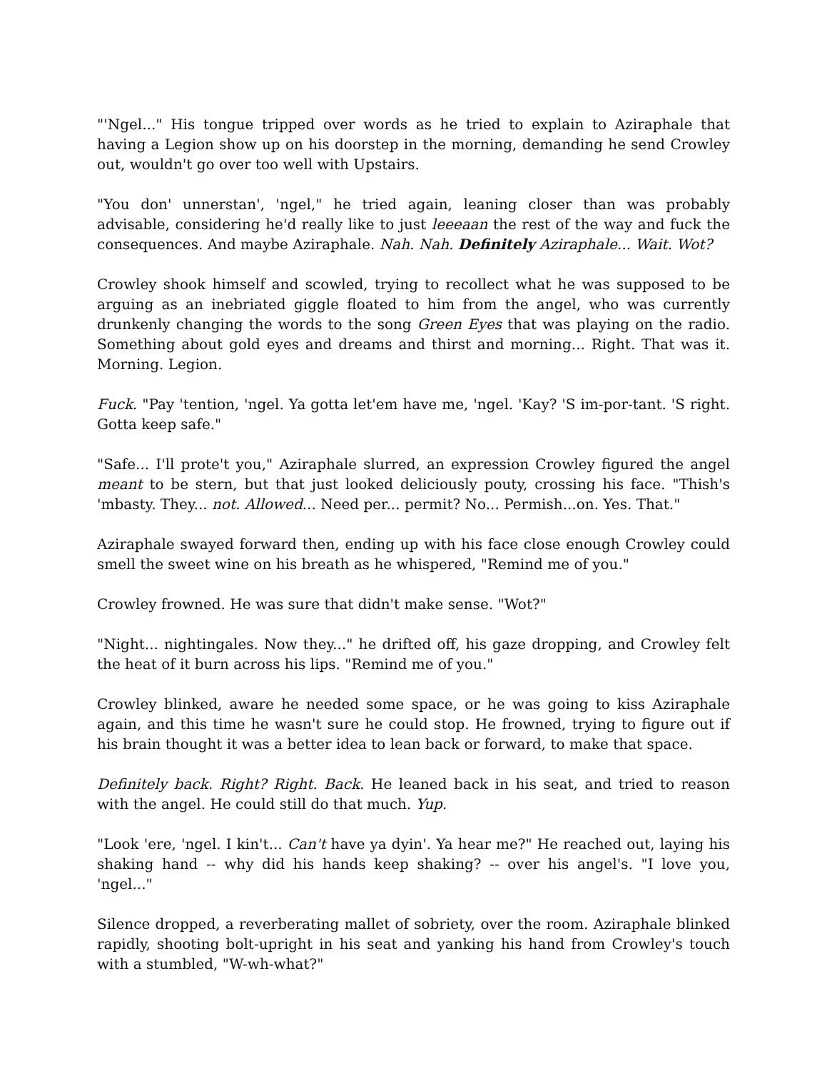"'Ngel..." His tongue tripped over words as he tried to explain to Aziraphale that having a Legion show up on his doorstep in the morning, demanding he send Crowley out, wouldn't go over too well with Upstairs.
"You don' unnerstan', 'ngel," he tried again, leaning closer than was probably advisable, considering he'd really like to just leeeaan the rest of the way and fuck the consequences. And maybe Aziraphale. Nah. Nah. Definitely Aziraphale... Wait. Wot?
Crowley shook himself and scowled, trying to recollect what he was supposed to be arguing as an inebriated giggle floated to him from the angel, who was currently drunkenly changing the words to the song Green Eyes that was playing on the radio. Something about gold eyes and dreams and thirst and morning... Right. That was it. Morning. Legion.
Fuck. "Pay 'tention, 'ngel. Ya gotta let'em have me, 'ngel. 'Kay? 'S im-por-tant. 'S right. Gotta keep safe."
"Safe... I'll prote't you," Aziraphale slurred, an expression Crowley figured the angel meant to be stern, but that just looked deliciously pouty, crossing his face. "Thish's 'mbasty. They... not. Allowed... Need per... permit? No... Permish...on. Yes. That."
Aziraphale swayed forward then, ending up with his face close enough Crowley could smell the sweet wine on his breath as he whispered, "Remind me of you."
Crowley frowned. He was sure that didn't make sense. "Wot?"
"Night... nightingales. Now they..." he drifted off, his gaze dropping, and Crowley felt the heat of it burn across his lips. "Remind me of you."
Crowley blinked, aware he needed some space, or he was going to kiss Aziraphale again, and this time he wasn't sure he could stop. He frowned, trying to figure out if his brain thought it was a better idea to lean back or forward, to make that space.
Definitely back. Right? Right. Back. He leaned back in his seat, and tried to reason with the angel. He could still do that much. Yup.
"Look 'ere, 'ngel. I kin't... Can't have ya dyin'. Ya hear me?" He reached out, laying his shaking hand -- why did his hands keep shaking? -- over his angel's. "I love you, 'ngel..."
Silence dropped, a reverberating mallet of sobriety, over the room. Aziraphale blinked rapidly, shooting bolt-upright in his seat and yanking his hand from Crowley's touch with a stumbled, "W-wh-what?"